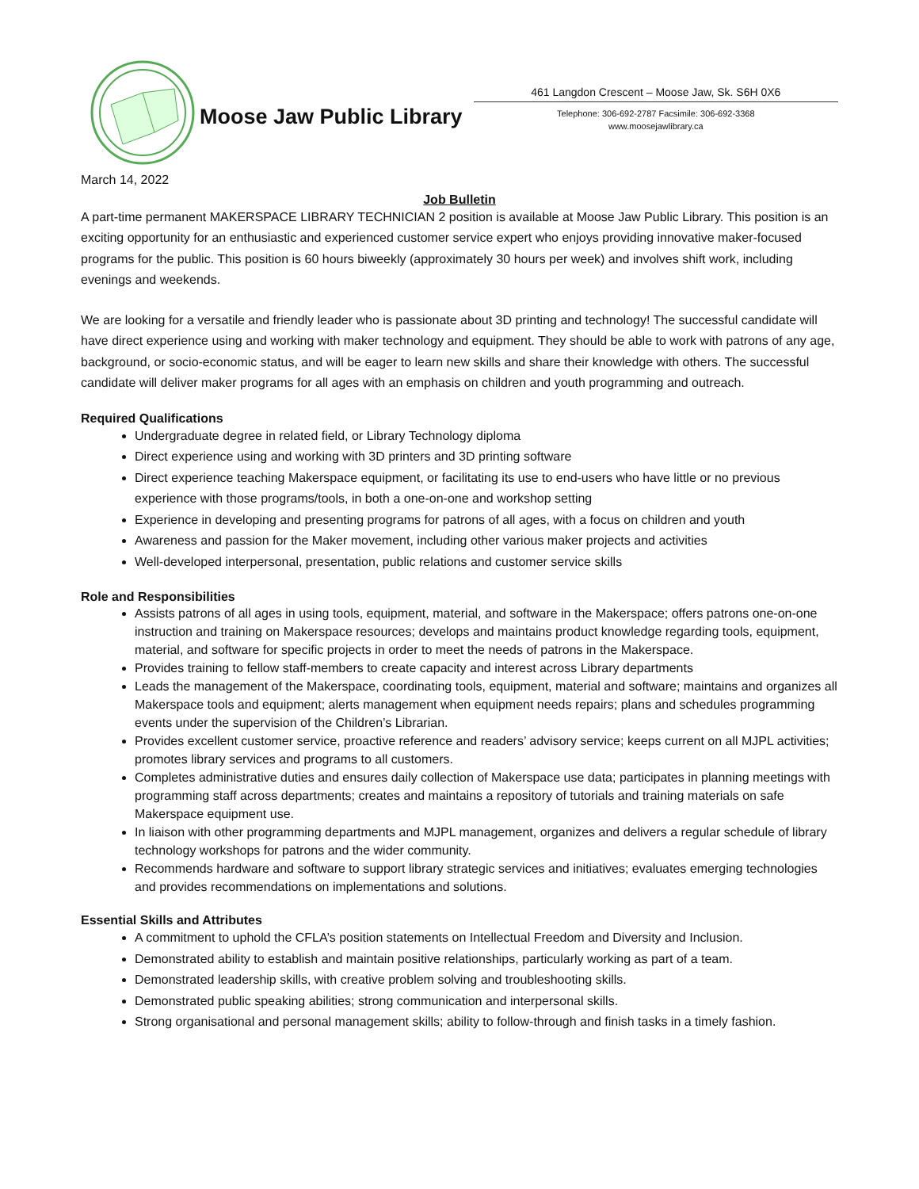Moose Jaw Public Library
461 Langdon Crescent – Moose Jaw, Sk. S6H 0X6
Telephone: 306-692-2787 Facsimile: 306-692-3368
www.moosejawlibrary.ca
March 14, 2022
Job Bulletin
A part-time permanent MAKERSPACE LIBRARY TECHNICIAN 2 position is available at Moose Jaw Public Library. This position is an exciting opportunity for an enthusiastic and experienced customer service expert who enjoys providing innovative maker-focused programs for the public. This position is 60 hours biweekly (approximately 30 hours per week) and involves shift work, including evenings and weekends.
We are looking for a versatile and friendly leader who is passionate about 3D printing and technology! The successful candidate will have direct experience using and working with maker technology and equipment. They should be able to work with patrons of any age, background, or socio-economic status, and will be eager to learn new skills and share their knowledge with others. The successful candidate will deliver maker programs for all ages with an emphasis on children and youth programming and outreach.
Required Qualifications
Undergraduate degree in related field, or Library Technology diploma
Direct experience using and working with 3D printers and 3D printing software
Direct experience teaching Makerspace equipment, or facilitating its use to end-users who have little or no previous experience with those programs/tools, in both a one-on-one and workshop setting
Experience in developing and presenting programs for patrons of all ages, with a focus on children and youth
Awareness and passion for the Maker movement, including other various maker projects and activities
Well-developed interpersonal, presentation, public relations and customer service skills
Role and Responsibilities
Assists patrons of all ages in using tools, equipment, material, and software in the Makerspace; offers patrons one-on-one instruction and training on Makerspace resources; develops and maintains product knowledge regarding tools, equipment, material, and software for specific projects in order to meet the needs of patrons in the Makerspace.
Provides training to fellow staff-members to create capacity and interest across Library departments
Leads the management of the Makerspace, coordinating tools, equipment, material and software; maintains and organizes all Makerspace tools and equipment; alerts management when equipment needs repairs; plans and schedules programming events under the supervision of the Children’s Librarian.
Provides excellent customer service, proactive reference and readers’ advisory service; keeps current on all MJPL activities; promotes library services and programs to all customers.
Completes administrative duties and ensures daily collection of Makerspace use data; participates in planning meetings with programming staff across departments; creates and maintains a repository of tutorials and training materials on safe Makerspace equipment use.
In liaison with other programming departments and MJPL management, organizes and delivers a regular schedule of library technology workshops for patrons and the wider community.
Recommends hardware and software to support library strategic services and initiatives; evaluates emerging technologies and provides recommendations on implementations and solutions.
Essential Skills and Attributes
A commitment to uphold the CFLA’s position statements on Intellectual Freedom and Diversity and Inclusion.
Demonstrated ability to establish and maintain positive relationships, particularly working as part of a team.
Demonstrated leadership skills, with creative problem solving and troubleshooting skills.
Demonstrated public speaking abilities; strong communication and interpersonal skills.
Strong organisational and personal management skills; ability to follow-through and finish tasks in a timely fashion.